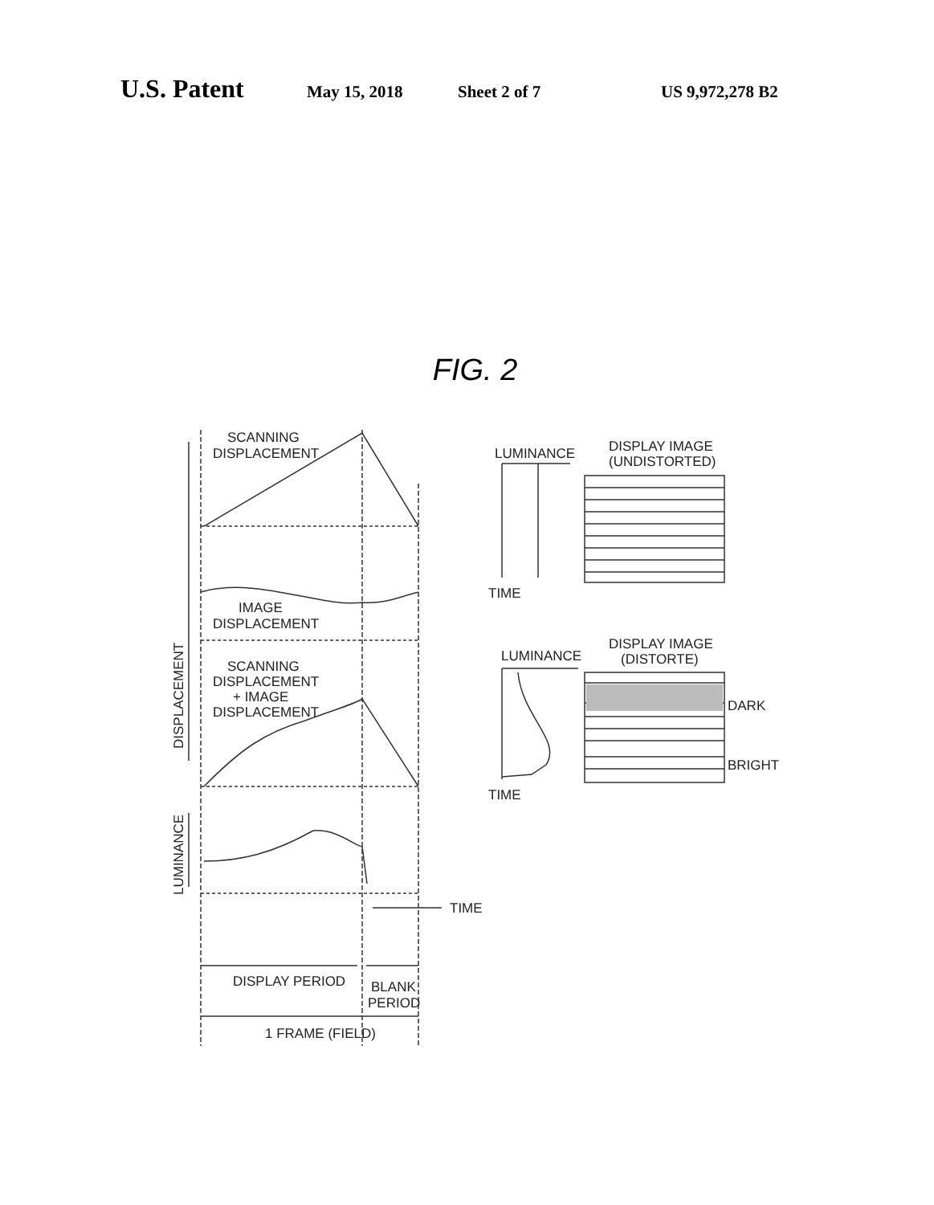U.S. Patent May 15, 2018 Sheet 2 of 7 US 9,972,278 B2
FIG. 2
SCANNING
DISPLACEMENT
IMAGE
DISPLACEMENT
SCANNING
DISPLACEMENT
+ IMAGE
DISPLACEMENT
DISPLACEMENT
LUMINANCE
TIME
DISPLAY PERIOD
BLANK
PERIOD
1 FRAME (FIELD)
LUMINANCE
DISPLAY IMAGE
(UNDISTORTED)
TIME
LUMINANCE
DISPLAY IMAGE
(DISTORTE)
DARK
BRIGHT
TIME